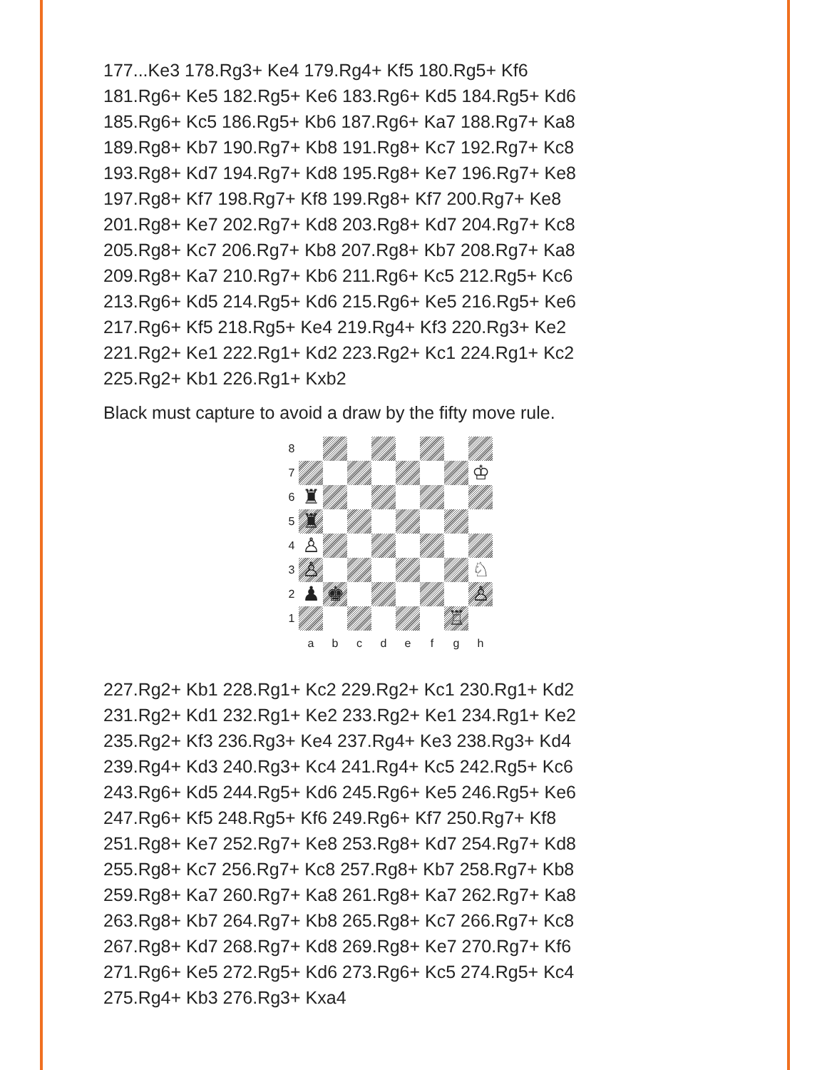177...Ke3 178.Rg3+ Ke4 179.Rg4+ Kf5 180.Rg5+ Kf6
181.Rg6+ Ke5 182.Rg5+ Ke6 183.Rg6+ Kd5 184.Rg5+ Kd6
185.Rg6+ Kc5 186.Rg5+ Kb6 187.Rg6+ Ka7 188.Rg7+ Ka8
189.Rg8+ Kb7 190.Rg7+ Kb8 191.Rg8+ Kc7 192.Rg7+ Kc8
193.Rg8+ Kd7 194.Rg7+ Kd8 195.Rg8+ Ke7 196.Rg7+ Ke8
197.Rg8+ Kf7 198.Rg7+ Kf8 199.Rg8+ Kf7 200.Rg7+ Ke8
201.Rg8+ Ke7 202.Rg7+ Kd8 203.Rg8+ Kd7 204.Rg7+ Kc8
205.Rg8+ Kc7 206.Rg7+ Kb8 207.Rg8+ Kb7 208.Rg7+ Ka8
209.Rg8+ Ka7 210.Rg7+ Kb6 211.Rg6+ Kc5 212.Rg5+ Kc6
213.Rg6+ Kd5 214.Rg5+ Kd6 215.Rg6+ Ke5 216.Rg5+ Ke6
217.Rg6+ Kf5 218.Rg5+ Ke4 219.Rg4+ Kf3 220.Rg3+ Ke2
221.Rg2+ Ke1 222.Rg1+ Kd2 223.Rg2+ Kc1 224.Rg1+ Kc2
225.Rg2+ Kb1 226.Rg1+ Kxb2
Black must capture to avoid a draw by the fifty move rule.
8
7
♔
6
♜
5
♜
4
♙
3
♙
♘
2
♟
♚
♙
1
♖
a
b
c
d
e
f
g
h
227.Rg2+ Kb1 228.Rg1+ Kc2 229.Rg2+ Kc1 230.Rg1+ Kd2
231.Rg2+ Kd1 232.Rg1+ Ke2 233.Rg2+ Ke1 234.Rg1+ Ke2
235.Rg2+ Kf3 236.Rg3+ Ke4 237.Rg4+ Ke3 238.Rg3+ Kd4
239.Rg4+ Kd3 240.Rg3+ Kc4 241.Rg4+ Kc5 242.Rg5+ Kc6
243.Rg6+ Kd5 244.Rg5+ Kd6 245.Rg6+ Ke5 246.Rg5+ Ke6
247.Rg6+ Kf5 248.Rg5+ Kf6 249.Rg6+ Kf7 250.Rg7+ Kf8
251.Rg8+ Ke7 252.Rg7+ Ke8 253.Rg8+ Kd7 254.Rg7+ Kd8
255.Rg8+ Kc7 256.Rg7+ Kc8 257.Rg8+ Kb7 258.Rg7+ Kb8
259.Rg8+ Ka7 260.Rg7+ Ka8 261.Rg8+ Ka7 262.Rg7+ Ka8
263.Rg8+ Kb7 264.Rg7+ Kb8 265.Rg8+ Kc7 266.Rg7+ Kc8
267.Rg8+ Kd7 268.Rg7+ Kd8 269.Rg8+ Ke7 270.Rg7+ Kf6
271.Rg6+ Ke5 272.Rg5+ Kd6 273.Rg6+ Kc5 274.Rg5+ Kc4
275.Rg4+ Kb3 276.Rg3+ Kxa4